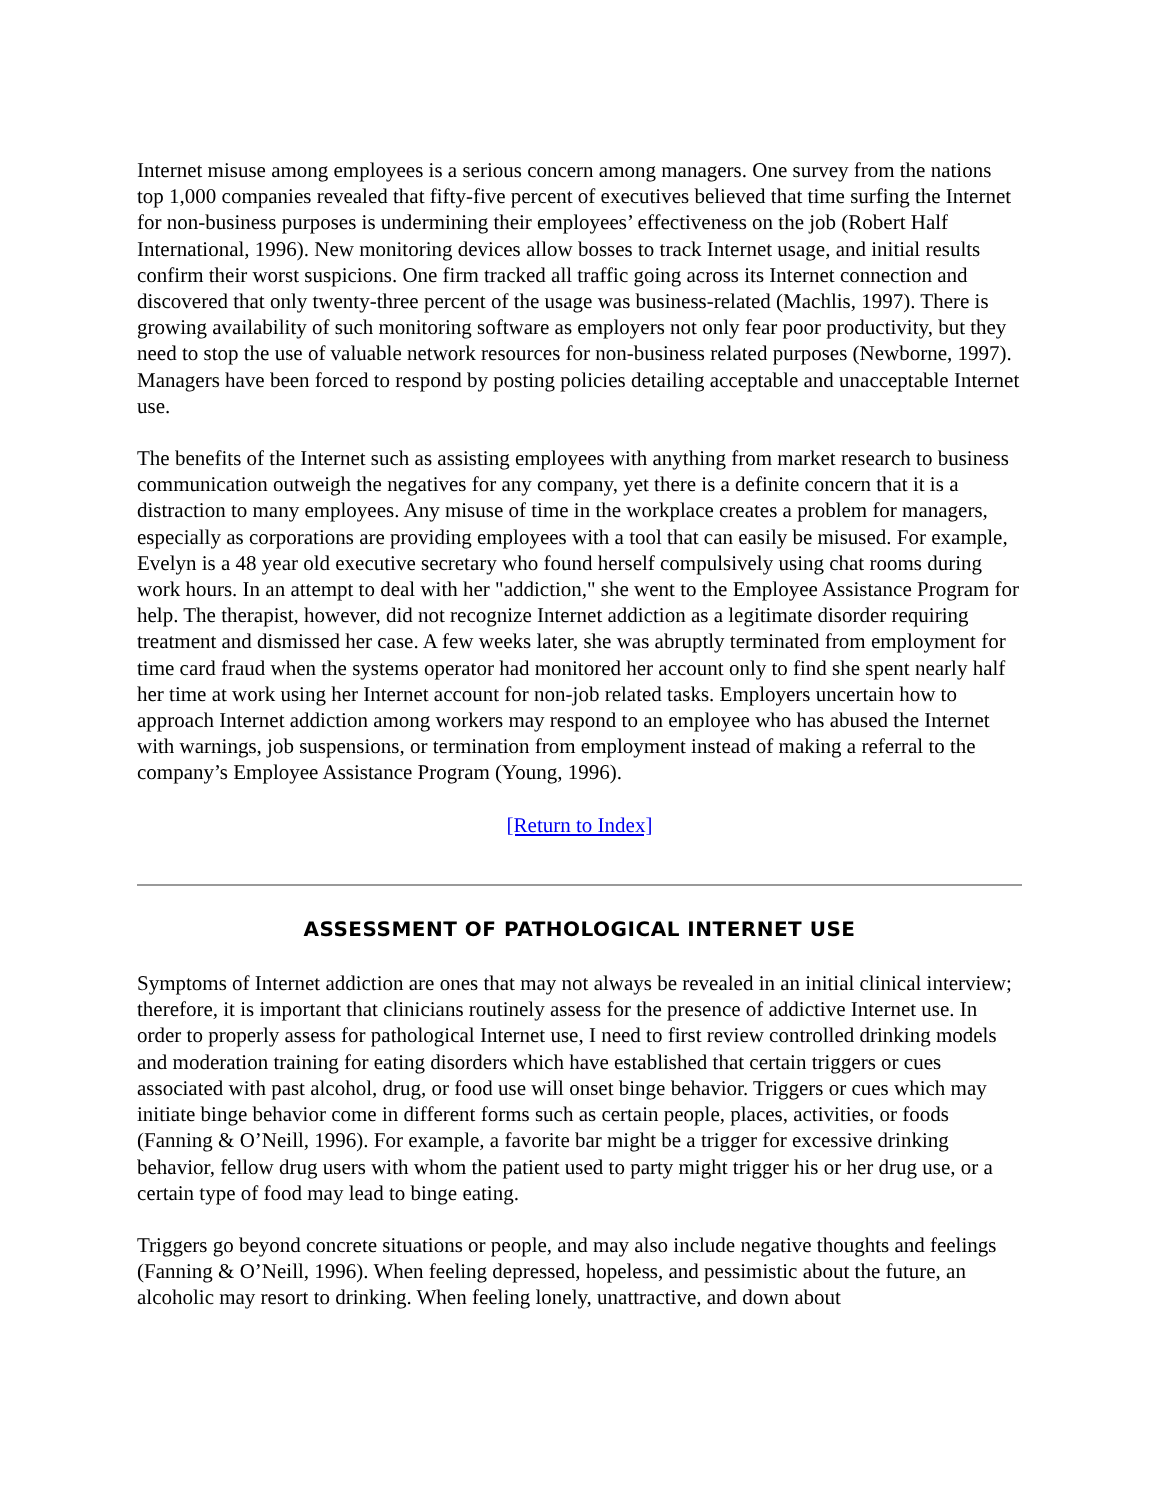Internet misuse among employees is a serious concern among managers. One survey from the nations top 1,000 companies revealed that fifty-five percent of executives believed that time surfing the Internet for non-business purposes is undermining their employees’ effectiveness on the job (Robert Half International, 1996). New monitoring devices allow bosses to track Internet usage, and initial results confirm their worst suspicions. One firm tracked all traffic going across its Internet connection and discovered that only twenty-three percent of the usage was business-related (Machlis, 1997). There is growing availability of such monitoring software as employers not only fear poor productivity, but they need to stop the use of valuable network resources for non-business related purposes (Newborne, 1997). Managers have been forced to respond by posting policies detailing acceptable and unacceptable Internet use.
The benefits of the Internet such as assisting employees with anything from market research to business communication outweigh the negatives for any company, yet there is a definite concern that it is a distraction to many employees. Any misuse of time in the workplace creates a problem for managers, especially as corporations are providing employees with a tool that can easily be misused. For example, Evelyn is a 48 year old executive secretary who found herself compulsively using chat rooms during work hours. In an attempt to deal with her "addiction," she went to the Employee Assistance Program for help. The therapist, however, did not recognize Internet addiction as a legitimate disorder requiring treatment and dismissed her case. A few weeks later, she was abruptly terminated from employment for time card fraud when the systems operator had monitored her account only to find she spent nearly half her time at work using her Internet account for non-job related tasks. Employers uncertain how to approach Internet addiction among workers may respond to an employee who has abused the Internet with warnings, job suspensions, or termination from employment instead of making a referral to the company’s Employee Assistance Program (Young, 1996).
[Return to Index]
ASSESSMENT OF PATHOLOGICAL INTERNET USE
Symptoms of Internet addiction are ones that may not always be revealed in an initial clinical interview; therefore, it is important that clinicians routinely assess for the presence of addictive Internet use. In order to properly assess for pathological Internet use, I need to first review controlled drinking models and moderation training for eating disorders which have established that certain triggers or cues associated with past alcohol, drug, or food use will onset binge behavior. Triggers or cues which may initiate binge behavior come in different forms such as certain people, places, activities, or foods (Fanning & O’Neill, 1996). For example, a favorite bar might be a trigger for excessive drinking behavior, fellow drug users with whom the patient used to party might trigger his or her drug use, or a certain type of food may lead to binge eating.
Triggers go beyond concrete situations or people, and may also include negative thoughts and feelings (Fanning & O’Neill, 1996). When feeling depressed, hopeless, and pessimistic about the future, an alcoholic may resort to drinking. When feeling lonely, unattractive, and down about